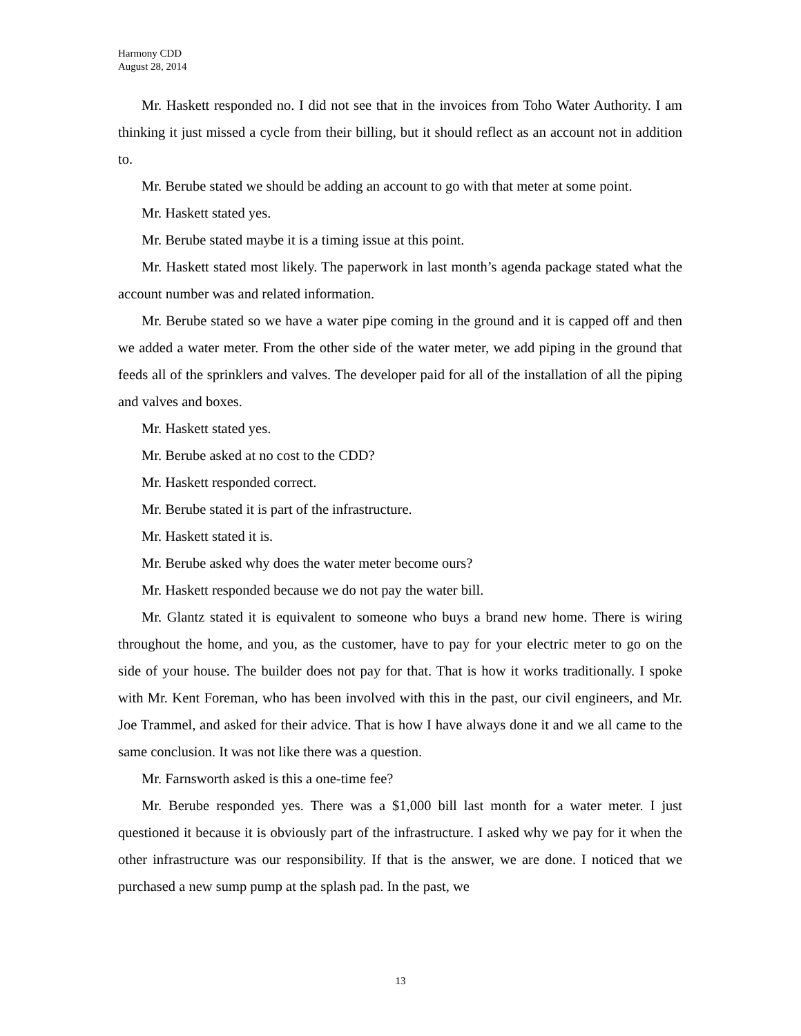Harmony CDD
August 28, 2014
Mr. Haskett responded no. I did not see that in the invoices from Toho Water Authority. I am thinking it just missed a cycle from their billing, but it should reflect as an account not in addition to.
Mr. Berube stated we should be adding an account to go with that meter at some point.
Mr. Haskett stated yes.
Mr. Berube stated maybe it is a timing issue at this point.
Mr. Haskett stated most likely. The paperwork in last month’s agenda package stated what the account number was and related information.
Mr. Berube stated so we have a water pipe coming in the ground and it is capped off and then we added a water meter. From the other side of the water meter, we add piping in the ground that feeds all of the sprinklers and valves. The developer paid for all of the installation of all the piping and valves and boxes.
Mr. Haskett stated yes.
Mr. Berube asked at no cost to the CDD?
Mr. Haskett responded correct.
Mr. Berube stated it is part of the infrastructure.
Mr. Haskett stated it is.
Mr. Berube asked why does the water meter become ours?
Mr. Haskett responded because we do not pay the water bill.
Mr. Glantz stated it is equivalent to someone who buys a brand new home. There is wiring throughout the home, and you, as the customer, have to pay for your electric meter to go on the side of your house. The builder does not pay for that. That is how it works traditionally. I spoke with Mr. Kent Foreman, who has been involved with this in the past, our civil engineers, and Mr. Joe Trammel, and asked for their advice. That is how I have always done it and we all came to the same conclusion. It was not like there was a question.
Mr. Farnsworth asked is this a one-time fee?
Mr. Berube responded yes. There was a $1,000 bill last month for a water meter. I just questioned it because it is obviously part of the infrastructure. I asked why we pay for it when the other infrastructure was our responsibility. If that is the answer, we are done. I noticed that we purchased a new sump pump at the splash pad. In the past, we
13